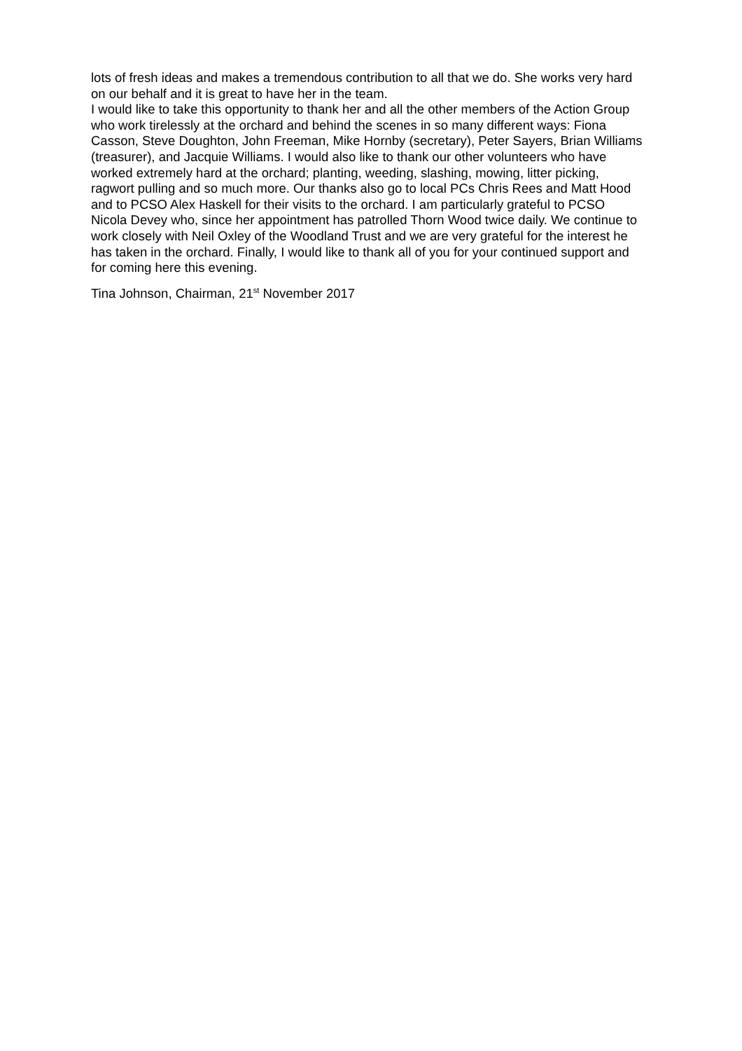lots of fresh ideas and makes a tremendous contribution to all that we do. She works very hard on our behalf and it is great to have her in the team.
I would like to take this opportunity to thank her and all the other members of the Action Group who work tirelessly at the orchard and behind the scenes in so many different ways: Fiona Casson, Steve Doughton, John Freeman, Mike Hornby (secretary), Peter Sayers, Brian Williams (treasurer), and Jacquie Williams. I would also like to thank our other volunteers who have worked extremely hard at the orchard; planting, weeding, slashing, mowing, litter picking, ragwort pulling and so much more. Our thanks also go to local PCs Chris Rees and Matt Hood and to PCSO Alex Haskell for their visits to the orchard. I am particularly grateful to PCSO Nicola Devey who, since her appointment has patrolled Thorn Wood twice daily. We continue to work closely with Neil Oxley of the Woodland Trust and we are very grateful for the interest he has taken in the orchard. Finally, I would like to thank all of you for your continued support and for coming here this evening.
Tina Johnson, Chairman, 21<sup>st</sup> November 2017